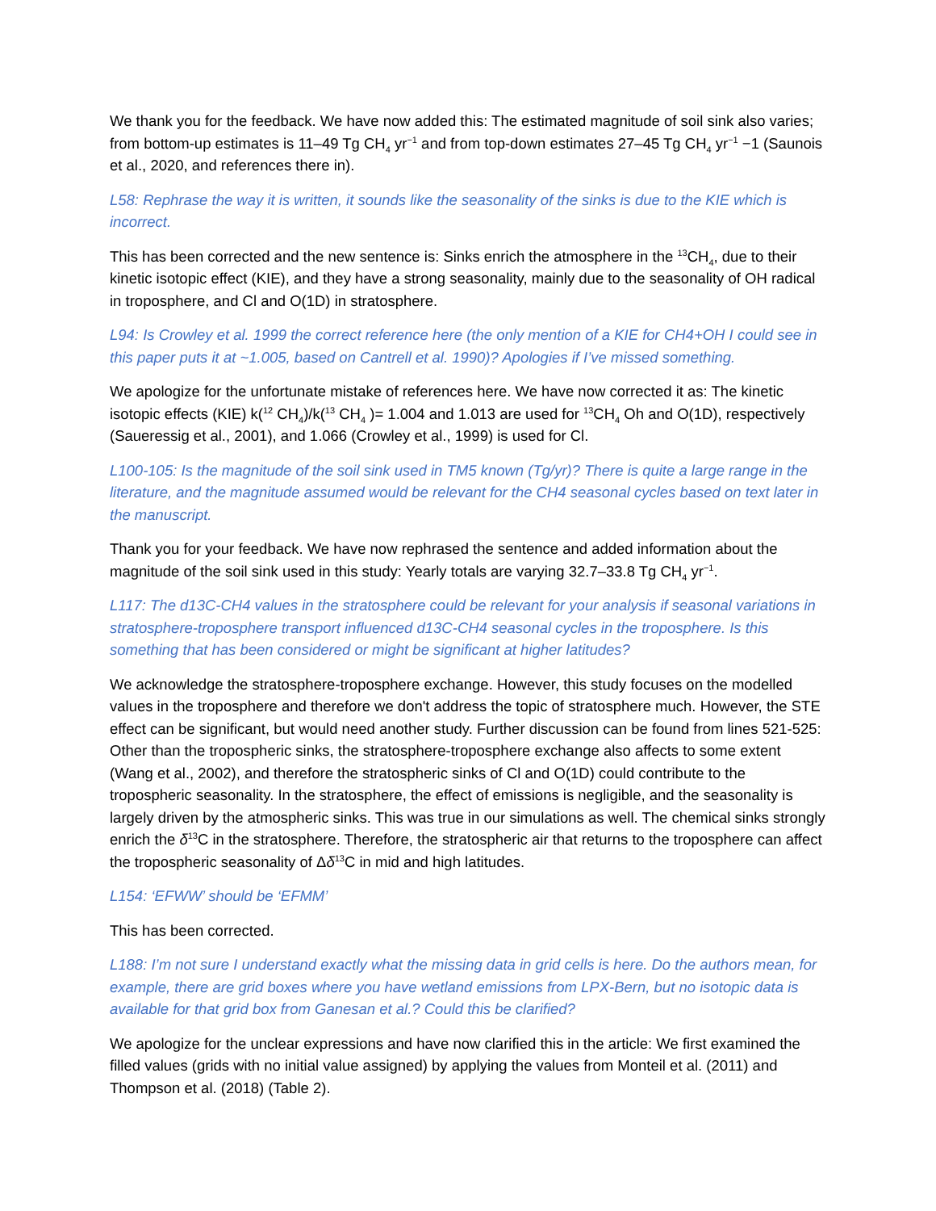We thank you for the feedback. We have now added this: The estimated magnitude of soil sink also varies; from bottom-up estimates is 11–49 Tg CH<sub>4</sub> yr<sup>−1</sup> and from top-down estimates 27–45 Tg CH<sub>4</sub> yr<sup>−1</sup> −1 (Saunois et al., 2020, and references there in).
L58: Rephrase the way it is written, it sounds like the seasonality of the sinks is due to the KIE which is incorrect.
This has been corrected and the new sentence is: Sinks enrich the atmosphere in the <sup>13</sup>CH<sub>4</sub>, due to their kinetic isotopic effect (KIE), and they have a strong seasonality, mainly due to the seasonality of OH radical in troposphere, and Cl and O(1D) in stratosphere.
L94: Is Crowley et al. 1999 the correct reference here (the only mention of a KIE for CH4+OH I could see in this paper puts it at ~1.005, based on Cantrell et al. 1990)? Apologies if I’ve missed something.
We apologize for the unfortunate mistake of references here. We have now corrected it as: The kinetic isotopic effects (KIE) k(<sup>12</sup> CH<sub>4</sub>)/k(<sup>13</sup> CH<sub>4</sub> )= 1.004 and 1.013 are used for <sup>13</sup>CH<sub>4</sub> Oh and O(1D), respectively (Saueressig et al., 2001), and 1.066 (Crowley et al., 1999) is used for Cl.
L100-105: Is the magnitude of the soil sink used in TM5 known (Tg/yr)? There is quite a large range in the literature, and the magnitude assumed would be relevant for the CH4 seasonal cycles based on text later in the manuscript.
Thank you for your feedback. We have now rephrased the sentence and added information about the magnitude of the soil sink used in this study: Yearly totals are varying 32.7–33.8 Tg CH<sub>4</sub> yr<sup>−1</sup>.
L117: The d13C-CH4 values in the stratosphere could be relevant for your analysis if seasonal variations in stratosphere-troposphere transport influenced d13C-CH4 seasonal cycles in the troposphere. Is this something that has been considered or might be significant at higher latitudes?
We acknowledge the stratosphere-troposphere exchange. However, this study focuses on the modelled values in the troposphere and therefore we don't address the topic of stratosphere much. However, the STE effect can be significant, but would need another study. Further discussion can be found from lines 521-525: Other than the tropospheric sinks, the stratosphere-troposphere exchange also affects to some extent (Wang et al., 2002), and therefore the stratospheric sinks of Cl and O(1D) could contribute to the tropospheric seasonality. In the stratosphere, the effect of emissions is negligible, and the seasonality is largely driven by the atmospheric sinks. This was true in our simulations as well. The chemical sinks strongly enrich the δ<sup>13</sup>C in the stratosphere. Therefore, the stratospheric air that returns to the troposphere can affect the tropospheric seasonality of Δδ<sup>13</sup>C in mid and high latitudes.
L154: ‘EFWW’ should be ‘EFMM’
This has been corrected.
L188: I’m not sure I understand exactly what the missing data in grid cells is here. Do the authors mean, for example, there are grid boxes where you have wetland emissions from LPX-Bern, but no isotopic data is available for that grid box from Ganesan et al.? Could this be clarified?
We apologize for the unclear expressions and have now clarified this in the article: We first examined the filled values (grids with no initial value assigned) by applying the values from Monteil et al. (2011) and Thompson et al. (2018) (Table 2).